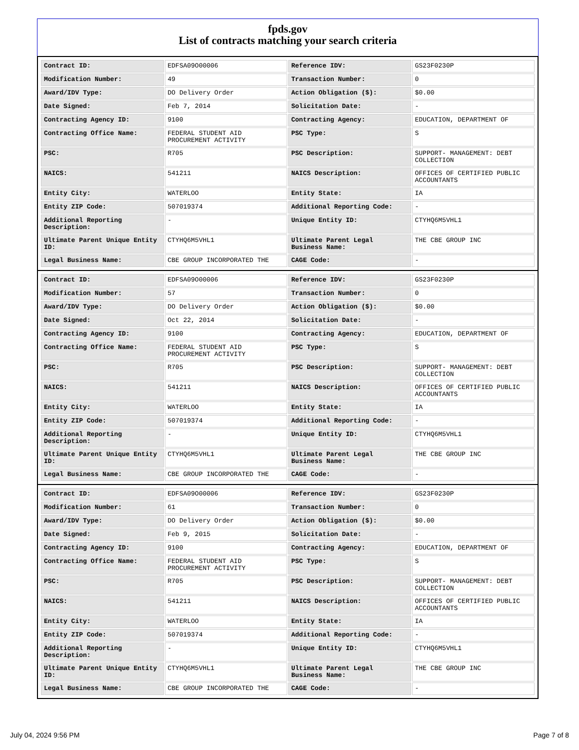fpds.gov
List of contracts matching your search criteria
| Contract ID: | EDFSA09O00006 | Reference IDV: | GS23F0230P |
| Modification Number: | 49 | Transaction Number: | 0 |
| Award/IDV Type: | DO Delivery Order | Action Obligation ($): | $0.00 |
| Date Signed: | Feb 7, 2014 | Solicitation Date: | - |
| Contracting Agency ID: | 9100 | Contracting Agency: | EDUCATION, DEPARTMENT OF |
| Contracting Office Name: | FEDERAL STUDENT AID PROCUREMENT ACTIVITY | PSC Type: | S |
| PSC: | R705 | PSC Description: | SUPPORT- MANAGEMENT: DEBT COLLECTION |
| NAICS: | 541211 | NAICS Description: | OFFICES OF CERTIFIED PUBLIC ACCOUNTANTS |
| Entity City: | WATERLOO | Entity State: | IA |
| Entity ZIP Code: | 507019374 | Additional Reporting Code: | - |
| Additional Reporting Description: | - | Unique Entity ID: | CTYHQ6M5VHL1 |
| Ultimate Parent Unique Entity ID: | CTYHQ6M5VHL1 | Ultimate Parent Legal Business Name: | THE CBE GROUP INC |
| Legal Business Name: | CBE GROUP INCORPORATED THE | CAGE Code: | - |
| Contract ID: | EDFSA09O00006 | Reference IDV: | GS23F0230P |
| Modification Number: | 57 | Transaction Number: | 0 |
| Award/IDV Type: | DO Delivery Order | Action Obligation ($): | $0.00 |
| Date Signed: | Oct 22, 2014 | Solicitation Date: | - |
| Contracting Agency ID: | 9100 | Contracting Agency: | EDUCATION, DEPARTMENT OF |
| Contracting Office Name: | FEDERAL STUDENT AID PROCUREMENT ACTIVITY | PSC Type: | S |
| PSC: | R705 | PSC Description: | SUPPORT- MANAGEMENT: DEBT COLLECTION |
| NAICS: | 541211 | NAICS Description: | OFFICES OF CERTIFIED PUBLIC ACCOUNTANTS |
| Entity City: | WATERLOO | Entity State: | IA |
| Entity ZIP Code: | 507019374 | Additional Reporting Code: | - |
| Additional Reporting Description: | - | Unique Entity ID: | CTYHQ6M5VHL1 |
| Ultimate Parent Unique Entity ID: | CTYHQ6M5VHL1 | Ultimate Parent Legal Business Name: | THE CBE GROUP INC |
| Legal Business Name: | CBE GROUP INCORPORATED THE | CAGE Code: | - |
| Contract ID: | EDFSA09O00006 | Reference IDV: | GS23F0230P |
| Modification Number: | 61 | Transaction Number: | 0 |
| Award/IDV Type: | DO Delivery Order | Action Obligation ($): | $0.00 |
| Date Signed: | Feb 9, 2015 | Solicitation Date: | - |
| Contracting Agency ID: | 9100 | Contracting Agency: | EDUCATION, DEPARTMENT OF |
| Contracting Office Name: | FEDERAL STUDENT AID PROCUREMENT ACTIVITY | PSC Type: | S |
| PSC: | R705 | PSC Description: | SUPPORT- MANAGEMENT: DEBT COLLECTION |
| NAICS: | 541211 | NAICS Description: | OFFICES OF CERTIFIED PUBLIC ACCOUNTANTS |
| Entity City: | WATERLOO | Entity State: | IA |
| Entity ZIP Code: | 507019374 | Additional Reporting Code: | - |
| Additional Reporting Description: | - | Unique Entity ID: | CTYHQ6M5VHL1 |
| Ultimate Parent Unique Entity ID: | CTYHQ6M5VHL1 | Ultimate Parent Legal Business Name: | THE CBE GROUP INC |
| Legal Business Name: | CBE GROUP INCORPORATED THE | CAGE Code: | - |
July 04, 2024 9:56 PM Page 7 of 8